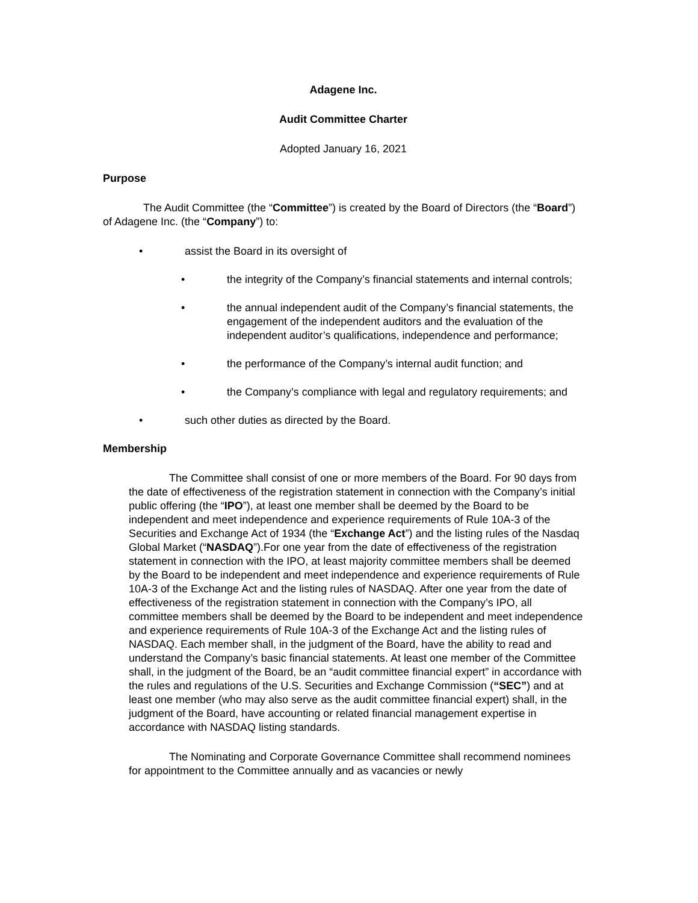Adagene Inc.
Audit Committee Charter
Adopted January 16, 2021
Purpose
The Audit Committee (the “Committee”) is created by the Board of Directors (the “Board”) of Adagene Inc. (the “Company”) to:
• assist the Board in its oversight of
• the integrity of the Company’s financial statements and internal controls;
• the annual independent audit of the Company’s financial statements, the engagement of the independent auditors and the evaluation of the independent auditor’s qualifications, independence and performance;
• the performance of the Company’s internal audit function; and
• the Company’s compliance with legal and regulatory requirements; and
• such other duties as directed by the Board.
Membership
The Committee shall consist of one or more members of the Board. For 90 days from the date of effectiveness of the registration statement in connection with the Company’s initial public offering (the “IPO”), at least one member shall be deemed by the Board to be independent and meet independence and experience requirements of Rule 10A-3 of the Securities and Exchange Act of 1934 (the “Exchange Act”) and the listing rules of the Nasdaq Global Market (“NASDAQ”).For one year from the date of effectiveness of the registration statement in connection with the IPO, at least majority committee members shall be deemed by the Board to be independent and meet independence and experience requirements of Rule 10A-3 of the Exchange Act and the listing rules of NASDAQ. After one year from the date of effectiveness of the registration statement in connection with the Company’s IPO, all committee members shall be deemed by the Board to be independent and meet independence and experience requirements of Rule 10A-3 of the Exchange Act and the listing rules of NASDAQ. Each member shall, in the judgment of the Board, have the ability to read and understand the Company’s basic financial statements. At least one member of the Committee shall, in the judgment of the Board, be an “audit committee financial expert” in accordance with the rules and regulations of the U.S. Securities and Exchange Commission (“SEC”) and at least one member (who may also serve as the audit committee financial expert) shall, in the judgment of the Board, have accounting or related financial management expertise in accordance with NASDAQ listing standards.
The Nominating and Corporate Governance Committee shall recommend nominees for appointment to the Committee annually and as vacancies or newly